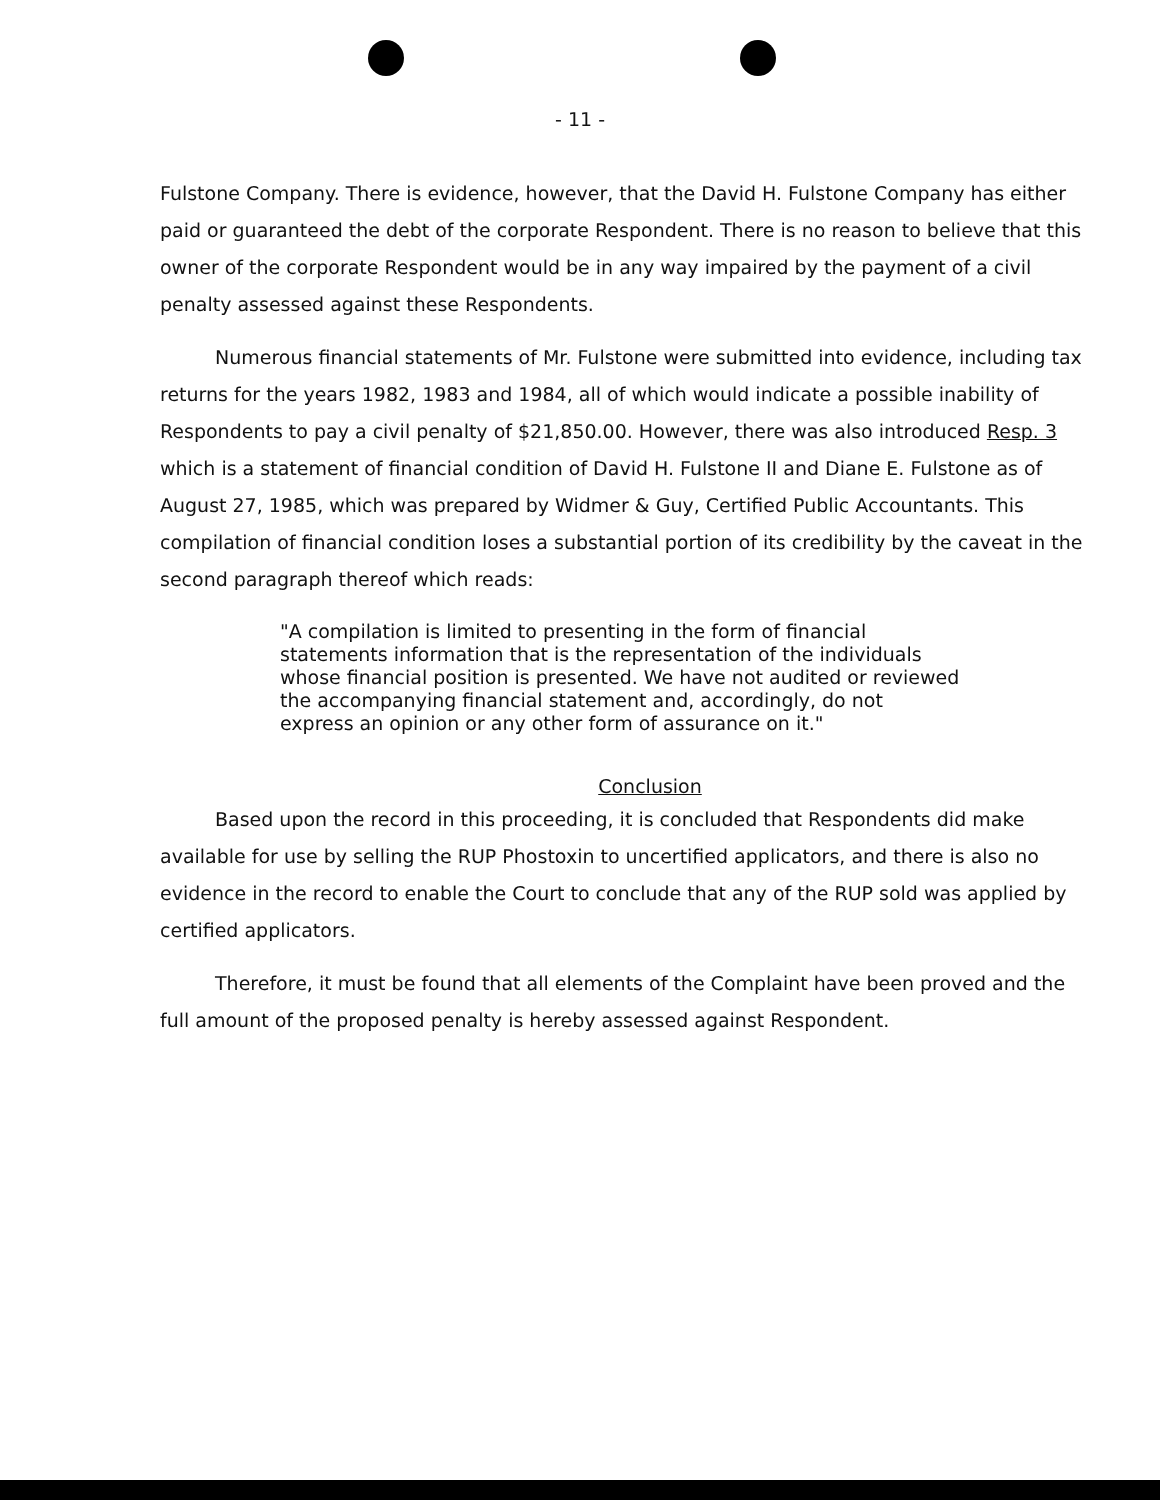- 11 -
Fulstone Company. There is evidence, however, that the David H. Fulstone Company has either paid or guaranteed the debt of the corporate Respondent. There is no reason to believe that this owner of the corporate Respondent would be in any way impaired by the payment of a civil penalty assessed against these Respondents.
Numerous financial statements of Mr. Fulstone were submitted into evidence, including tax returns for the years 1982, 1983 and 1984, all of which would indicate a possible inability of Respondents to pay a civil penalty of $21,850.00. However, there was also introduced Resp. 3 which is a statement of financial condition of David H. Fulstone II and Diane E. Fulstone as of August 27, 1985, which was prepared by Widmer & Guy, Certified Public Accountants. This compilation of financial condition loses a substantial portion of its credibility by the caveat in the second paragraph thereof which reads:
"A compilation is limited to presenting in the form of financial statements information that is the representation of the individuals whose financial position is presented. We have not audited or reviewed the accompanying financial statement and, accordingly, do not express an opinion or any other form of assurance on it."
Conclusion
Based upon the record in this proceeding, it is concluded that Respondents did make available for use by selling the RUP Phostoxin to uncertified applicators, and there is also no evidence in the record to enable the Court to conclude that any of the RUP sold was applied by certified applicators.
Therefore, it must be found that all elements of the Complaint have been proved and the full amount of the proposed penalty is hereby assessed against Respondent.